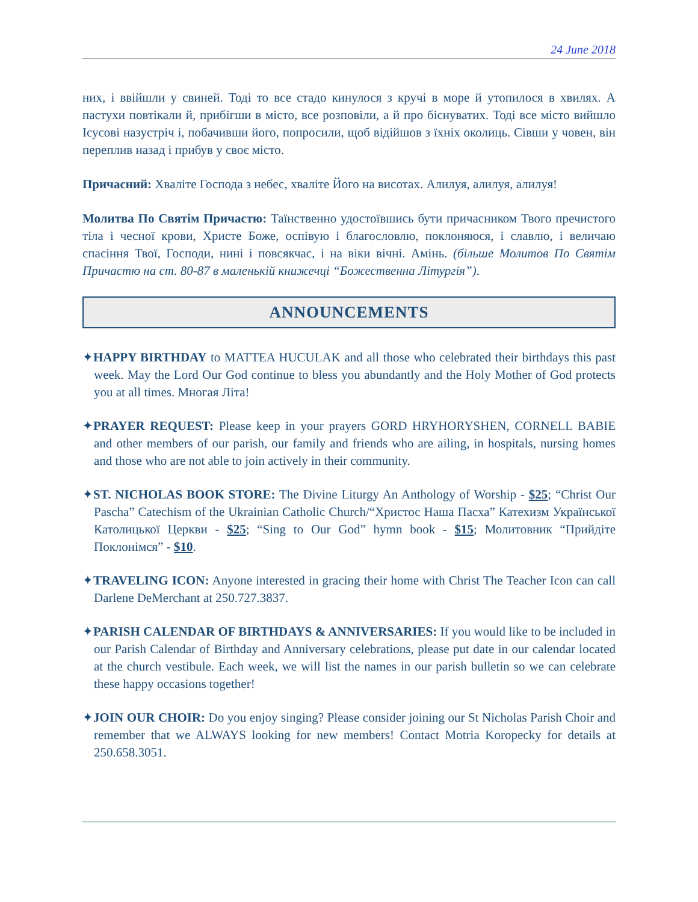24 June 2018
них, і ввійшли у свиней. Тоді то все стадо кинулося з кручі в море й утопилося в хвилях. А пастухи повтікали й, прибігши в місто, все розповіли, а й про біснуватих. Тоді все місто вийшло Ісусові назустріч і, побачивши його, попросили, щоб відійшов з їхніх околиць. Сівши у човен, він переплив назад і прибув у своє місто.
Причасний: Хваліте Господа з небес, хваліте Його на висотах. Алилуя, алилуя, алилуя!
Молитва По Святім Причастю: Таїнственно удостоївшись бути причасником Твого пречистого тіла і чесної крови, Христе Боже, оспівую і благословлю, поклоняюся, і славлю, і величаю спасіння Твої, Господи, нині і повсякчас, і на віки вічні. Амінь. (більше Молитов По Святім Причастю на ст. 80-87 в маленькій книжечці “Божественна Літургія”).
ANNOUNCEMENTS
✦HAPPY BIRTHDAY to MATTEA HUCULAK and all those who celebrated their birthdays this past week. May the Lord Our God continue to bless you abundantly and the Holy Mother of God protects you at all times. Многая Літа!
✦PRAYER REQUEST: Please keep in your prayers GORD HRYHORYSHEN, CORNELL BABIE and other members of our parish, our family and friends who are ailing, in hospitals, nursing homes and those who are not able to join actively in their community.
✦ST. NICHOLAS BOOK STORE: The Divine Liturgy An Anthology of Worship - $25; “Christ Our Pascha” Catechism of the Ukrainian Catholic Church/“Христос Наша Пасха” Катехизм Української Католицької Церкви - $25; “Sing to Our God” hymn book - $15; Молитовник “Прийдіте Поклонімся” - $10.
✦TRAVELING ICON: Anyone interested in gracing their home with Christ The Teacher Icon can call Darlene DeMerchant at 250.727.3837.
✦PARISH CALENDAR OF BIRTHDAYS & ANNIVERSARIES: If you would like to be included in our Parish Calendar of Birthday and Anniversary celebrations, please put date in our calendar located at the church vestibule. Each week, we will list the names in our parish bulletin so we can celebrate these happy occasions together!
✦JOIN OUR CHOIR: Do you enjoy singing? Please consider joining our St Nicholas Parish Choir and remember that we ALWAYS looking for new members! Contact Motria Koropecky for details at 250.658.3051.